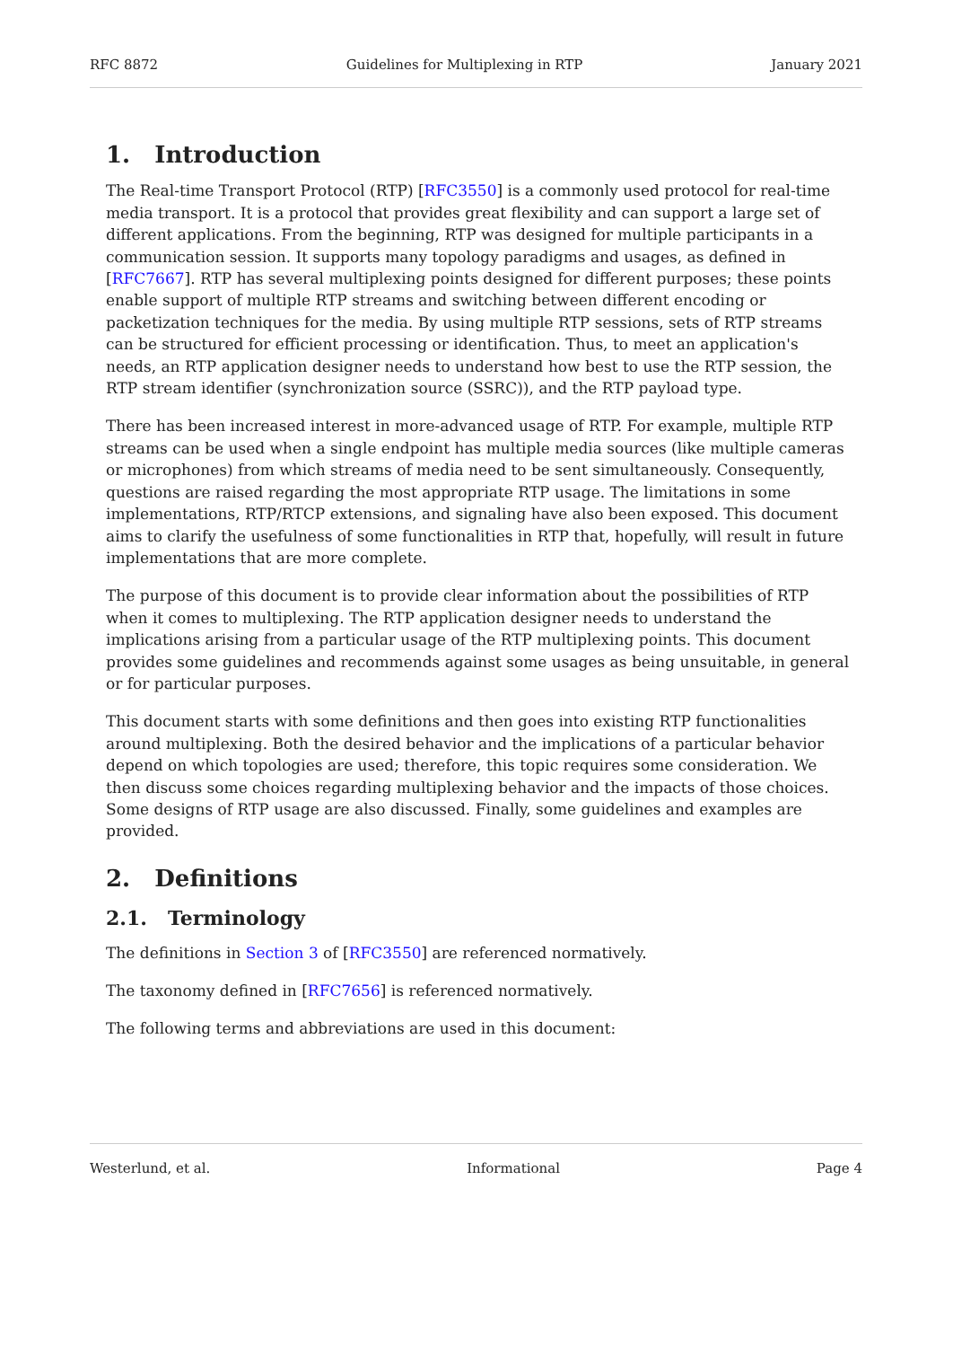RFC 8872 Guidelines for Multiplexing in RTP January 2021
1. Introduction
The Real-time Transport Protocol (RTP) [RFC3550] is a commonly used protocol for real-time media transport. It is a protocol that provides great flexibility and can support a large set of different applications. From the beginning, RTP was designed for multiple participants in a communication session. It supports many topology paradigms and usages, as defined in [RFC7667]. RTP has several multiplexing points designed for different purposes; these points enable support of multiple RTP streams and switching between different encoding or packetization techniques for the media. By using multiple RTP sessions, sets of RTP streams can be structured for efficient processing or identification. Thus, to meet an application's needs, an RTP application designer needs to understand how best to use the RTP session, the RTP stream identifier (synchronization source (SSRC)), and the RTP payload type.
There has been increased interest in more-advanced usage of RTP. For example, multiple RTP streams can be used when a single endpoint has multiple media sources (like multiple cameras or microphones) from which streams of media need to be sent simultaneously. Consequently, questions are raised regarding the most appropriate RTP usage. The limitations in some implementations, RTP/RTCP extensions, and signaling have also been exposed. This document aims to clarify the usefulness of some functionalities in RTP that, hopefully, will result in future implementations that are more complete.
The purpose of this document is to provide clear information about the possibilities of RTP when it comes to multiplexing. The RTP application designer needs to understand the implications arising from a particular usage of the RTP multiplexing points. This document provides some guidelines and recommends against some usages as being unsuitable, in general or for particular purposes.
This document starts with some definitions and then goes into existing RTP functionalities around multiplexing. Both the desired behavior and the implications of a particular behavior depend on which topologies are used; therefore, this topic requires some consideration. We then discuss some choices regarding multiplexing behavior and the impacts of those choices. Some designs of RTP usage are also discussed. Finally, some guidelines and examples are provided.
2. Definitions
2.1. Terminology
The definitions in Section 3 of [RFC3550] are referenced normatively.
The taxonomy defined in [RFC7656] is referenced normatively.
The following terms and abbreviations are used in this document:
Westerlund, et al. Informational Page 4